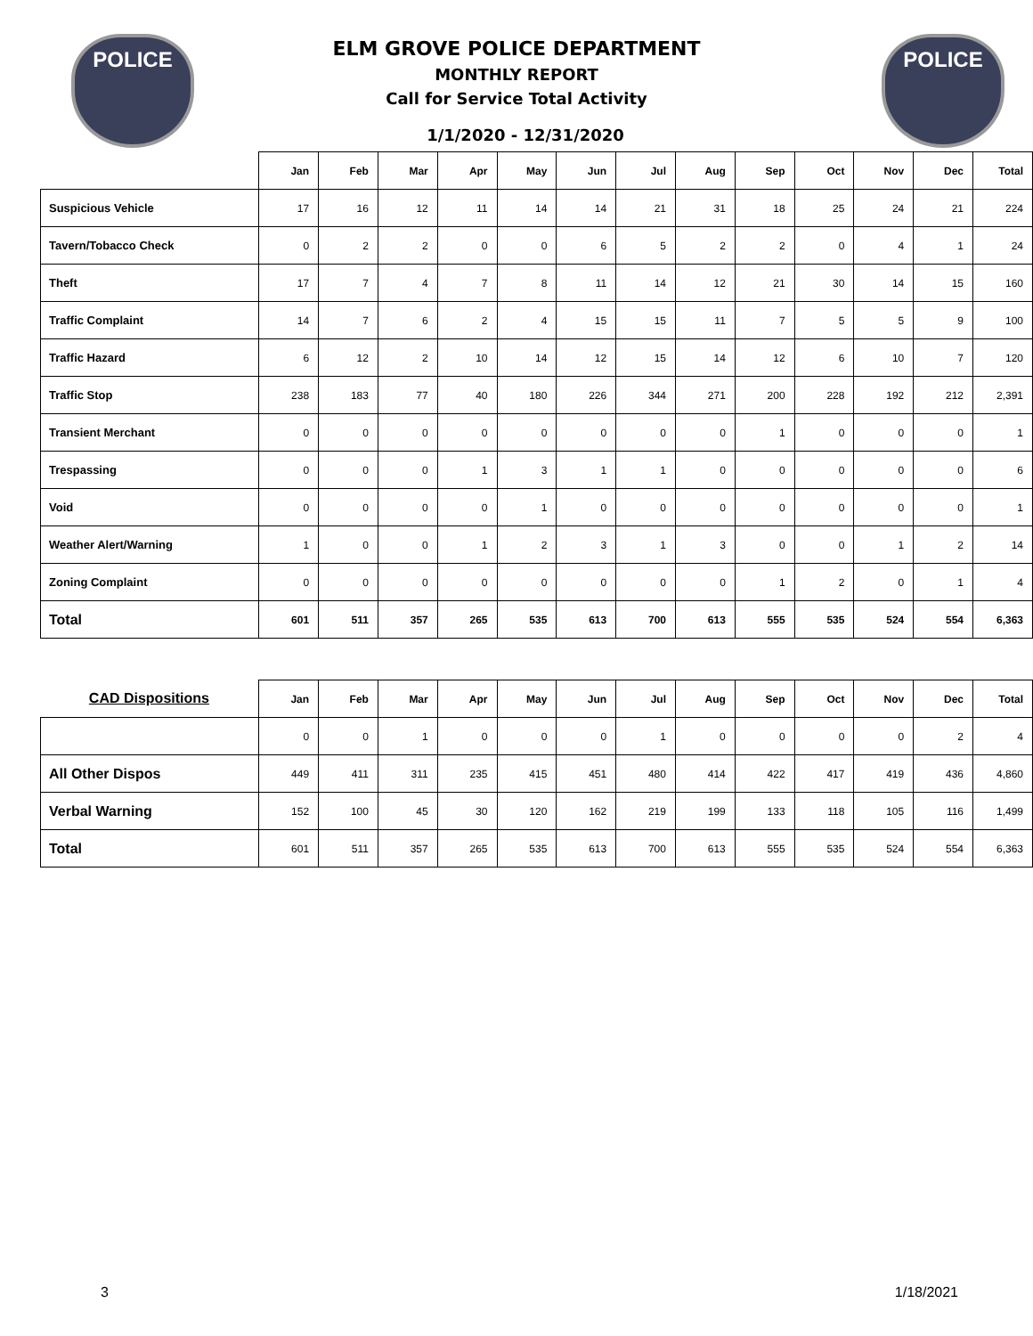POLICE POLICE
ELM GROVE POLICE DEPARTMENT
MONTHLY REPORT
Call for Service Total Activity
1/1/2020 - 12/31/2020
| | Jan | Feb | Mar | Apr | May | Jun | Jul | Aug | Sep | Oct | Nov | Dec | Total |
| --- | --- | --- | --- | --- | --- | --- | --- | --- | --- | --- | --- | --- | --- |
| Suspicious Vehicle | 17 | 16 | 12 | 11 | 14 | 14 | 21 | 31 | 18 | 25 | 24 | 21 | 224 |
| Tavern/Tobacco Check | 0 | 2 | 2 | 0 | 0 | 6 | 5 | 2 | 2 | 0 | 4 | 1 | 24 |
| Theft | 17 | 7 | 4 | 7 | 8 | 11 | 14 | 12 | 21 | 30 | 14 | 15 | 160 |
| Traffic Complaint | 14 | 7 | 6 | 2 | 4 | 15 | 15 | 11 | 7 | 5 | 5 | 9 | 100 |
| Traffic Hazard | 6 | 12 | 2 | 10 | 14 | 12 | 15 | 14 | 12 | 6 | 10 | 7 | 120 |
| Traffic Stop | 238 | 183 | 77 | 40 | 180 | 226 | 344 | 271 | 200 | 228 | 192 | 212 | 2,391 |
| Transient Merchant | 0 | 0 | 0 | 0 | 0 | 0 | 0 | 0 | 1 | 0 | 0 | 0 | 1 |
| Trespassing | 0 | 0 | 0 | 1 | 3 | 1 | 1 | 0 | 0 | 0 | 0 | 0 | 6 |
| Void | 0 | 0 | 0 | 0 | 1 | 0 | 0 | 0 | 0 | 0 | 0 | 0 | 1 |
| Weather Alert/Warning | 1 | 0 | 0 | 1 | 2 | 3 | 1 | 3 | 0 | 0 | 1 | 2 | 14 |
| Zoning Complaint | 0 | 0 | 0 | 0 | 0 | 0 | 0 | 0 | 1 | 2 | 0 | 1 | 4 |
| Total | 601 | 511 | 357 | 265 | 535 | 613 | 700 | 613 | 555 | 535 | 524 | 554 | 6,363 |
| CAD Dispositions | Jan | Feb | Mar | Apr | May | Jun | Jul | Aug | Sep | Oct | Nov | Dec | Total |
| --- | --- | --- | --- | --- | --- | --- | --- | --- | --- | --- | --- | --- | --- |
| | 0 | 0 | 1 | 0 | 0 | 0 | 1 | 0 | 0 | 0 | 0 | 2 | 4 |
| All Other Dispos | 449 | 411 | 311 | 235 | 415 | 451 | 480 | 414 | 422 | 417 | 419 | 436 | 4,860 |
| Verbal Warning | 152 | 100 | 45 | 30 | 120 | 162 | 219 | 199 | 133 | 118 | 105 | 116 | 1,499 |
| Total | 601 | 511 | 357 | 265 | 535 | 613 | 700 | 613 | 555 | 535 | 524 | 554 | 6,363 |
3 1/18/2021